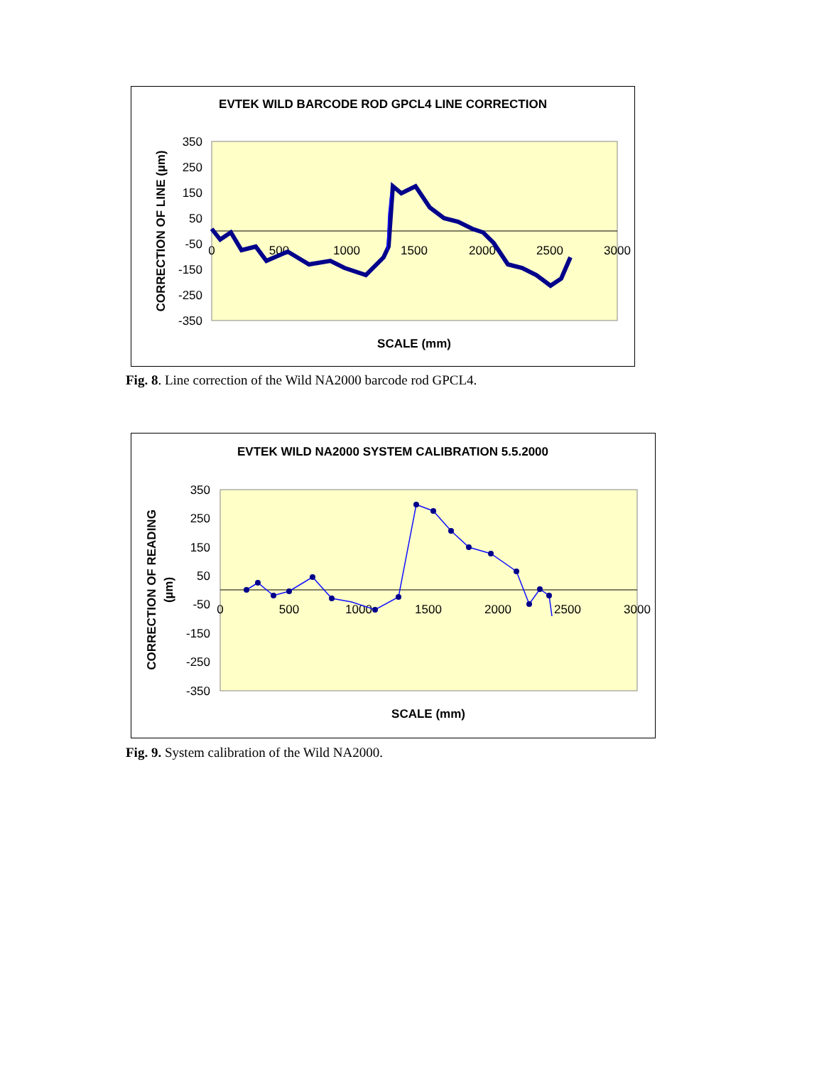EVTEK WILD BARCODE ROD GPCL4 LINE CORRECTION
350
250
150
50
-50
-150
-250
-350
0
500
1000
1500
2000
2500
3000
SCALE (mm)
CORRECTION OF LINE (µm)
Fig. 8. Line correction of the Wild NA2000 barcode rod GPCL4.
EVTEK WILD NA2000 SYSTEM CALIBRATION 5.5.2000
350
250
150
50
-50
-150
-250
-350
0
500
1000
1500
2000
2500
3000
SCALE (mm)
CORRECTION OF READING
(µm)
Fig. 9. System calibration of the Wild NA2000.